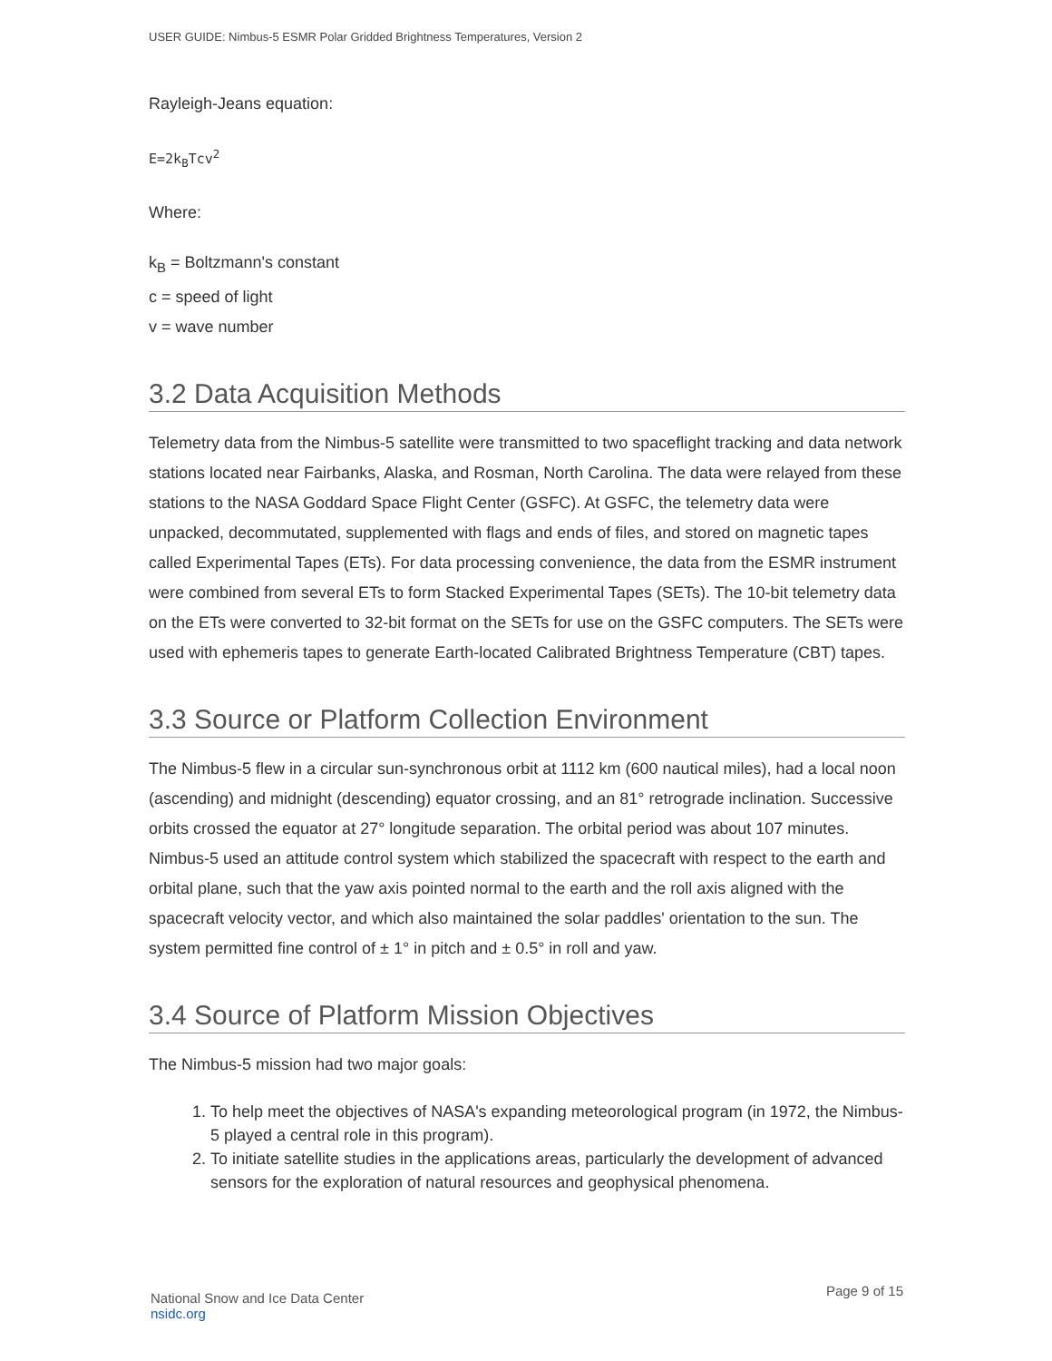USER GUIDE: Nimbus-5 ESMR Polar Gridded Brightness Temperatures, Version 2
Rayleigh-Jeans equation:
E=2k<sub>B</sub>Tcv<sup>2</sup>
Where:
k<sub>B</sub> = Boltzmann's constant
c = speed of light
v = wave number
3.2 Data Acquisition Methods
Telemetry data from the Nimbus-5 satellite were transmitted to two spaceflight tracking and data network stations located near Fairbanks, Alaska, and Rosman, North Carolina. The data were relayed from these stations to the NASA Goddard Space Flight Center (GSFC). At GSFC, the telemetry data were unpacked, decommutated, supplemented with flags and ends of files, and stored on magnetic tapes called Experimental Tapes (ETs). For data processing convenience, the data from the ESMR instrument were combined from several ETs to form Stacked Experimental Tapes (SETs). The 10-bit telemetry data on the ETs were converted to 32-bit format on the SETs for use on the GSFC computers. The SETs were used with ephemeris tapes to generate Earth-located Calibrated Brightness Temperature (CBT) tapes.
3.3 Source or Platform Collection Environment
The Nimbus-5 flew in a circular sun-synchronous orbit at 1112 km (600 nautical miles), had a local noon (ascending) and midnight (descending) equator crossing, and an 81° retrograde inclination. Successive orbits crossed the equator at 27° longitude separation. The orbital period was about 107 minutes. Nimbus-5 used an attitude control system which stabilized the spacecraft with respect to the earth and orbital plane, such that the yaw axis pointed normal to the earth and the roll axis aligned with the spacecraft velocity vector, and which also maintained the solar paddles' orientation to the sun. The system permitted fine control of ± 1° in pitch and ± 0.5° in roll and yaw.
3.4 Source of Platform Mission Objectives
The Nimbus-5 mission had two major goals:
1. To help meet the objectives of NASA's expanding meteorological program (in 1972, the Nimbus-5 played a central role in this program).
2. To initiate satellite studies in the applications areas, particularly the development of advanced sensors for the exploration of natural resources and geophysical phenomena.
National Snow and Ice Data Center
nsidc.org
Page 9 of 15